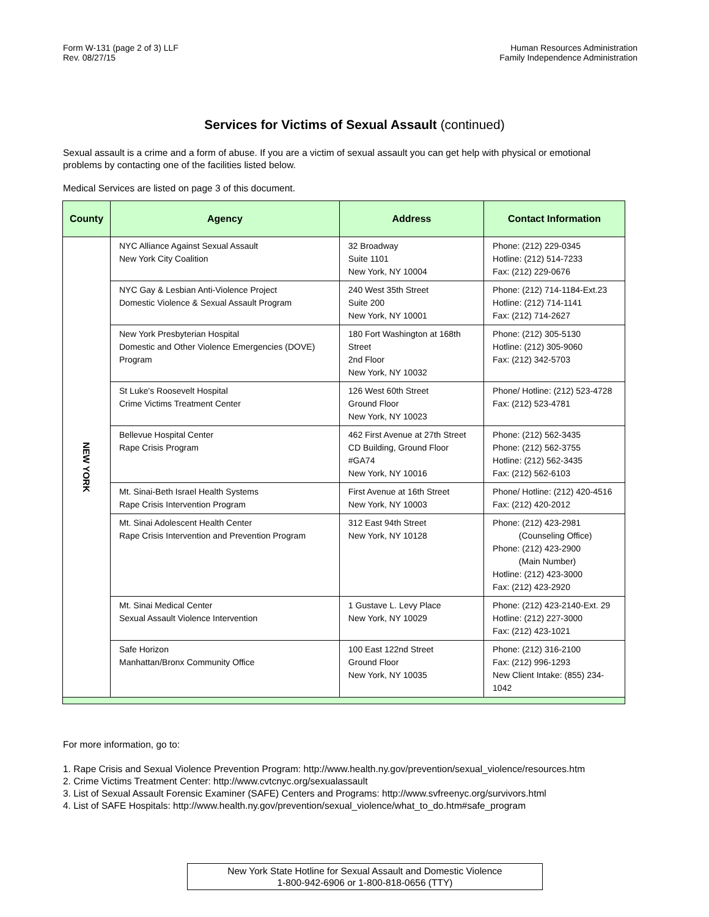Form W-131 (page 2 of 3) LLF
Rev. 08/27/15
Human Resources Administration
Family Independence Administration
Services for Victims of Sexual Assault (continued)
Sexual assault is a crime and a form of abuse. If you are a victim of sexual assault you can get help with physical or emotional problems by contacting one of the facilities listed below.
Medical Services are listed on page 3 of this document.
| County | Agency | Address | Contact Information |
| --- | --- | --- | --- |
| NEW YORK | NYC Alliance Against Sexual Assault New York City Coalition | 32 Broadway Suite 1101 New York, NY 10004 | Phone: (212) 229-0345 Hotline: (212) 514-7233 Fax: (212) 229-0676 |
| | NYC Gay & Lesbian Anti-Violence Project Domestic Violence & Sexual Assault Program | 240 West 35th Street Suite 200 New York, NY 10001 | Phone: (212) 714-1184-Ext.23 Hotline: (212) 714-1141 Fax: (212) 714-2627 |
| | New York Presbyterian Hospital Domestic and Other Violence Emergencies (DOVE) Program | 180 Fort Washington at 168th Street 2nd Floor New York, NY 10032 | Phone: (212) 305-5130 Hotline: (212) 305-9060 Fax: (212) 342-5703 |
| | St Luke's Roosevelt Hospital Crime Victims Treatment Center | 126 West 60th Street Ground Floor New York, NY 10023 | Phone/ Hotline: (212) 523-4728 Fax: (212) 523-4781 |
| | Bellevue Hospital Center Rape Crisis Program | 462 First Avenue at 27th Street CD Building, Ground Floor #GA74 New York, NY 10016 | Phone: (212) 562-3435 Phone: (212) 562-3755 Hotline: (212) 562-3435 Fax: (212) 562-6103 |
| | Mt. Sinai-Beth Israel Health Systems Rape Crisis Intervention Program | First Avenue at 16th Street New York, NY 10003 | Phone/ Hotline: (212) 420-4516 Fax: (212) 420-2012 |
| | Mt. Sinai Adolescent Health Center Rape Crisis Intervention and Prevention Program | 312 East 94th Street New York, NY 10128 | Phone: (212) 423-2981 (Counseling Office) Phone: (212) 423-2900 (Main Number) Hotline: (212) 423-3000 Fax: (212) 423-2920 |
| | Mt. Sinai Medical Center Sexual Assault Violence Intervention | 1 Gustave L. Levy Place New York, NY 10029 | Phone: (212) 423-2140-Ext. 29 Hotline: (212) 227-3000 Fax: (212) 423-1021 |
| | Safe Horizon Manhattan/Bronx Community Office | 100 East 122nd Street Ground Floor New York, NY 10035 | Phone: (212) 316-2100 Fax: (212) 996-1293 New Client Intake: (855) 234-1042 |
For more information, go to:
1. Rape Crisis and Sexual Violence Prevention Program: http://www.health.ny.gov/prevention/sexual_violence/resources.htm
2. Crime Victims Treatment Center: http://www.cvtcnyc.org/sexualassault
3. List of Sexual Assault Forensic Examiner (SAFE) Centers and Programs: http://www.svfreenyc.org/survivors.html
4. List of SAFE Hospitals: http://www.health.ny.gov/prevention/sexual_violence/what_to_do.htm#safe_program
New York State Hotline for Sexual Assault and Domestic Violence
1-800-942-6906 or 1-800-818-0656 (TTY)